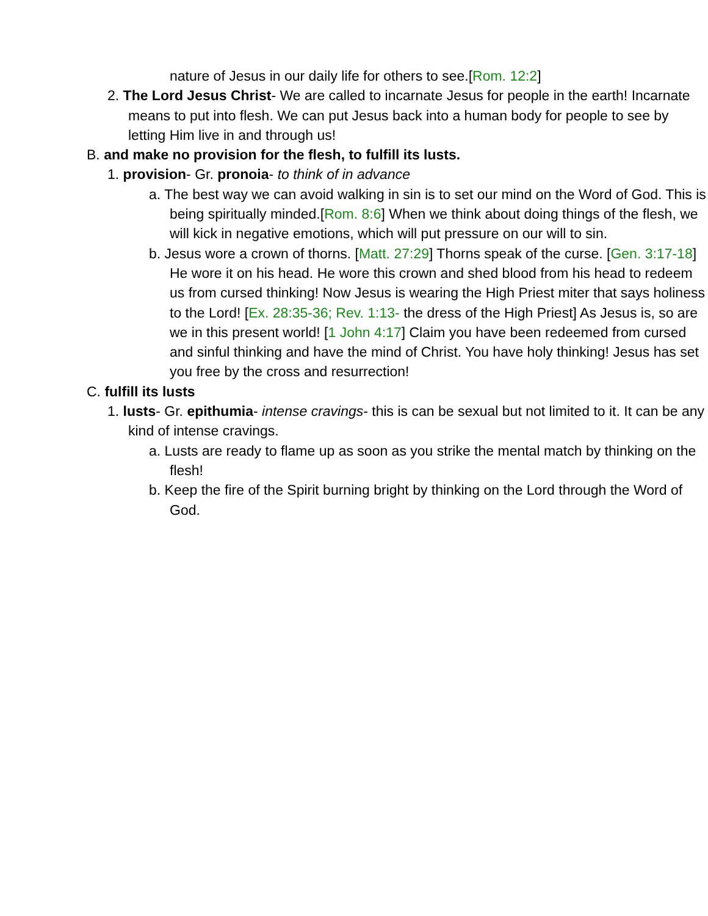nature of Jesus in our daily life for others to see.[Rom. 12:2]
2. The Lord Jesus Christ- We are called to incarnate Jesus for people in the earth! Incarnate means to put into flesh. We can put Jesus back into a human body for people to see by letting Him live in and through us!
B. and make no provision for the flesh, to fulfill its lusts.
1. provision- Gr. pronoia- to think of in advance
a. The best way we can avoid walking in sin is to set our mind on the Word of God. This is being spiritually minded.[Rom. 8:6] When we think about doing things of the flesh, we will kick in negative emotions, which will put pressure on our will to sin.
b. Jesus wore a crown of thorns. [Matt. 27:29] Thorns speak of the curse. [Gen. 3:17-18] He wore it on his head. He wore this crown and shed blood from his head to redeem us from cursed thinking! Now Jesus is wearing the High Priest miter that says holiness to the Lord! [Ex. 28:35-36; Rev. 1:13- the dress of the High Priest] As Jesus is, so are we in this present world! [1 John 4:17] Claim you have been redeemed from cursed and sinful thinking and have the mind of Christ. You have holy thinking! Jesus has set you free by the cross and resurrection!
C. fulfill its lusts
1. lusts- Gr. epithumia- intense cravings- this is can be sexual but not limited to it. It can be any kind of intense cravings.
a. Lusts are ready to flame up as soon as you strike the mental match by thinking on the flesh!
b. Keep the fire of the Spirit burning bright by thinking on the Lord through the Word of God.